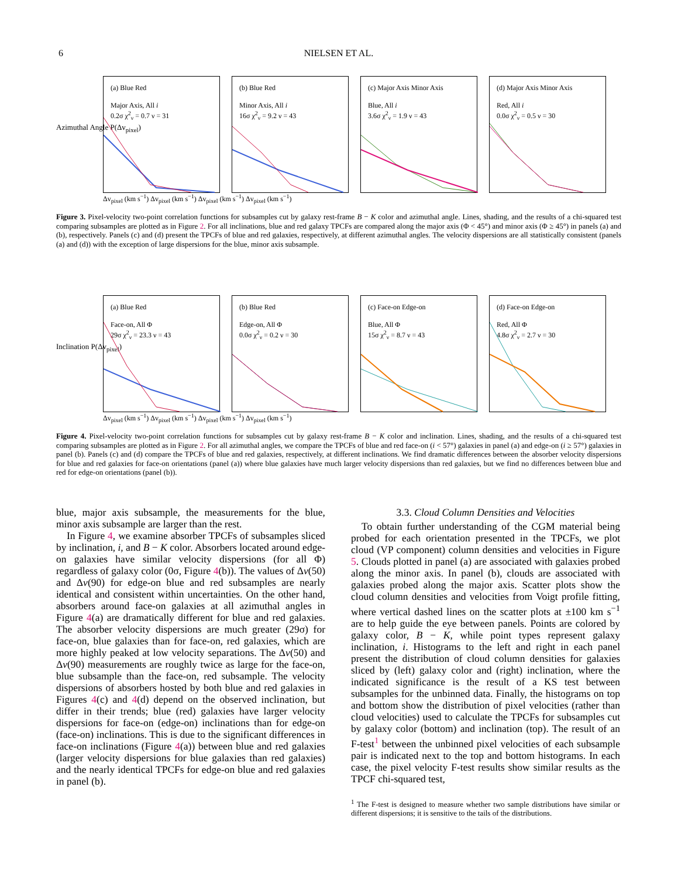6
NIELSEN ET AL.
Azimuthal Angle P(Δv<sub>pixel</sub>)
(a) Blue Red
Major Axis, All i
0.2σ χ<sup>2</sup><sub>ν</sub> = 0.7 ν = 31
(b) Blue Red
Minor Axis, All i
16σ χ<sup>2</sup><sub>ν</sub> = 9.2 ν = 43
(c) Major Axis Minor Axis
Blue, All i
3.6σ χ<sup>2</sup><sub>ν</sub> = 1.9 ν = 43
(d) Major Axis Minor Axis
Red, All i
0.0σ χ<sup>2</sup><sub>ν</sub> = 0.5 ν = 30
Δv<sub>pixel</sub> (km s<sup>−1</sup>) Δv<sub>pixel</sub> (km s<sup>−1</sup>) Δv<sub>pixel</sub> (km s<sup>−1</sup>) Δv<sub>pixel</sub> (km s<sup>−1</sup>)
Figure 3. Pixel-velocity two-point correlation functions for subsamples cut by galaxy rest-frame B − K color and azimuthal angle. Lines, shading, and the results of a chi-squared test comparing subsamples are plotted as in Figure 2. For all inclinations, blue and red galaxy TPCFs are compared along the major axis (Φ < 45°) and minor axis (Φ ≥ 45°) in panels (a) and (b), respectively. Panels (c) and (d) present the TPCFs of blue and red galaxies, respectively, at different azimuthal angles. The velocity dispersions are all statistically consistent (panels (a) and (d)) with the exception of large dispersions for the blue, minor axis subsample.
Inclination P(Δv<sub>pixel</sub>)
(a) Blue Red
Face-on, All Φ
29σ χ<sup>2</sup><sub>ν</sub> = 23.3 ν = 43
(b) Blue Red
Edge-on, All Φ
0.0σ χ<sup>2</sup><sub>ν</sub> = 0.2 ν = 30
(c) Face-on Edge-on
Blue, All Φ
15σ χ<sup>2</sup><sub>ν</sub> = 8.7 ν = 43
(d) Face-on Edge-on
Red, All Φ
4.8σ χ<sup>2</sup><sub>ν</sub> = 2.7 ν = 30
Δv<sub>pixel</sub> (km s<sup>−1</sup>) Δv<sub>pixel</sub> (km s<sup>−1</sup>) Δv<sub>pixel</sub> (km s<sup>−1</sup>) Δv<sub>pixel</sub> (km s<sup>−1</sup>)
Figure 4. Pixel-velocity two-point correlation functions for subsamples cut by galaxy rest-frame B − K color and inclination. Lines, shading, and the results of a chi-squared test comparing subsamples are plotted as in Figure 2. For all azimuthal angles, we compare the TPCFs of blue and red face-on (i < 57°) galaxies in panel (a) and edge-on (i ≥ 57°) galaxies in panel (b). Panels (c) and (d) compare the TPCFs of blue and red galaxies, respectively, at different inclinations. We find dramatic differences between the absorber velocity dispersions for blue and red galaxies for face-on orientations (panel (a)) where blue galaxies have much larger velocity dispersions than red galaxies, but we find no differences between blue and red for edge-on orientations (panel (b)).
blue, major axis subsample, the measurements for the blue, minor axis subsample are larger than the rest.
In Figure 4, we examine absorber TPCFs of subsamples sliced by inclination, i, and B − K color. Absorbers located around edge-on galaxies have similar velocity dispersions (for all Φ) regardless of galaxy color (0σ, Figure 4(b)). The values of Δv(50) and Δv(90) for edge-on blue and red subsamples are nearly identical and consistent within uncertainties. On the other hand, absorbers around face-on galaxies at all azimuthal angles in Figure 4(a) are dramatically different for blue and red galaxies. The absorber velocity dispersions are much greater (29σ) for face-on, blue galaxies than for face-on, red galaxies, which are more highly peaked at low velocity separations. The Δv(50) and Δv(90) measurements are roughly twice as large for the face-on, blue subsample than the face-on, red subsample. The velocity dispersions of absorbers hosted by both blue and red galaxies in Figures 4(c) and 4(d) depend on the observed inclination, but differ in their trends; blue (red) galaxies have larger velocity dispersions for face-on (edge-on) inclinations than for edge-on (face-on) inclinations. This is due to the significant differences in face-on inclinations (Figure 4(a)) between blue and red galaxies (larger velocity dispersions for blue galaxies than red galaxies) and the nearly identical TPCFs for edge-on blue and red galaxies in panel (b).
3.3. Cloud Column Densities and Velocities
To obtain further understanding of the CGM material being probed for each orientation presented in the TPCFs, we plot cloud (VP component) column densities and velocities in Figure 5. Clouds plotted in panel (a) are associated with galaxies probed along the minor axis. In panel (b), clouds are associated with galaxies probed along the major axis. Scatter plots show the cloud column densities and velocities from Voigt profile fitting, where vertical dashed lines on the scatter plots at ±100 km s<sup>−1</sup> are to help guide the eye between panels. Points are colored by galaxy color, B − K, while point types represent galaxy inclination, i. Histograms to the left and right in each panel present the distribution of cloud column densities for galaxies sliced by (left) galaxy color and (right) inclination, where the indicated significance is the result of a KS test between subsamples for the unbinned data. Finally, the histograms on top and bottom show the distribution of pixel velocities (rather than cloud velocities) used to calculate the TPCFs for subsamples cut by galaxy color (bottom) and inclination (top). The result of an F-test<sup>1</sup> between the unbinned pixel velocities of each subsample pair is indicated next to the top and bottom histograms. In each case, the pixel velocity F-test results show similar results as the TPCF chi-squared test,
<sup>1</sup> The F-test is designed to measure whether two sample distributions have similar or different dispersions; it is sensitive to the tails of the distributions.